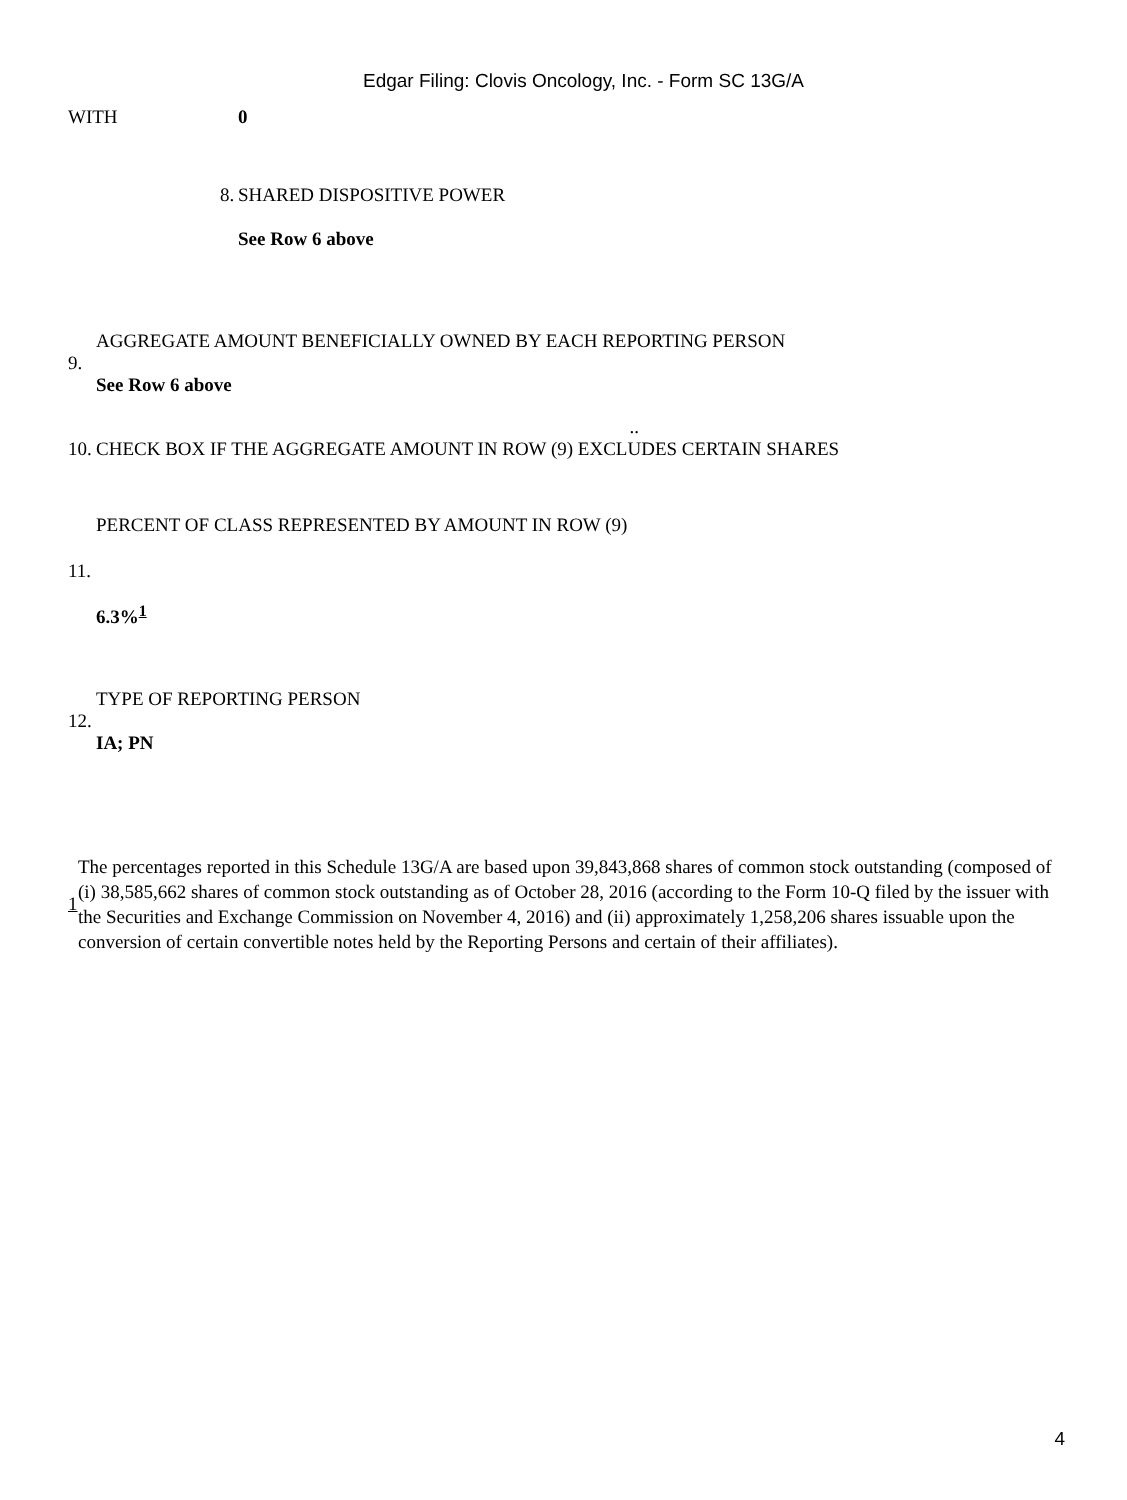Edgar Filing: Clovis Oncology, Inc. - Form SC 13G/A
| WITH | 0 |
| 8. | SHARED DISPOSITIVE POWER See Row 6 above |
| 9. | AGGREGATE AMOUNT BENEFICIALLY OWNED BY EACH REPORTING PERSON See Row 6 above |
| .. | |
| 10. | CHECK BOX IF THE AGGREGATE AMOUNT IN ROW (9) EXCLUDES CERTAIN SHARES |
| 11. | PERCENT OF CLASS REPRESENTED BY AMOUNT IN ROW (9) 6.3%<sup>1</sup> |
| 12. | TYPE OF REPORTING PERSON IA; PN |
| 1 | The percentages reported in this Schedule 13G/A are based upon 39,843,868 shares of common stock outstanding (composed of (i) 38,585,662 shares of common stock outstanding as of October 28, 2016 (according to the Form 10-Q filed by the issuer with the Securities and Exchange Commission on November 4, 2016) and (ii) approximately 1,258,206 shares issuable upon the conversion of certain convertible notes held by the Reporting Persons and certain of their affiliates). |
4